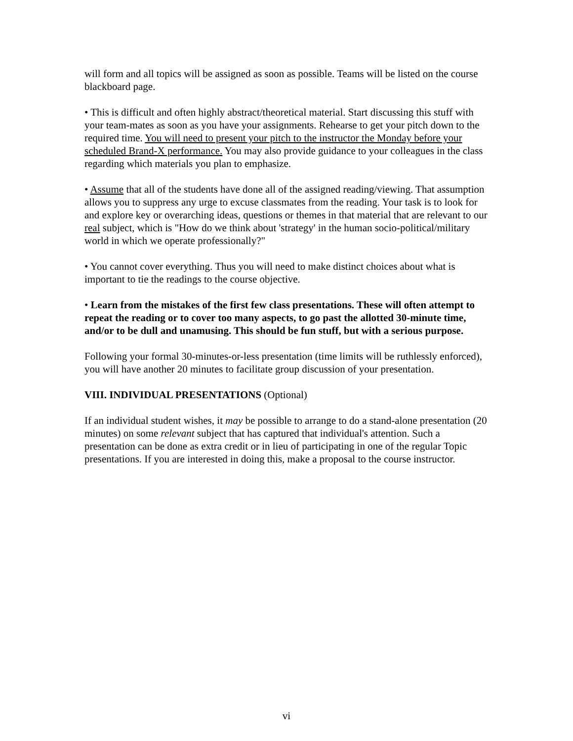will form and all topics will be assigned as soon as possible. Teams will be listed on the course blackboard page.
• This is difficult and often highly abstract/theoretical material. Start discussing this stuff with your team-mates as soon as you have your assignments. Rehearse to get your pitch down to the required time. You will need to present your pitch to the instructor the Monday before your scheduled Brand-X performance. You may also provide guidance to your colleagues in the class regarding which materials you plan to emphasize.
• Assume that all of the students have done all of the assigned reading/viewing. That assumption allows you to suppress any urge to excuse classmates from the reading. Your task is to look for and explore key or overarching ideas, questions or themes in that material that are relevant to our real subject, which is "How do we think about 'strategy' in the human socio-political/military world in which we operate professionally?"
• You cannot cover everything. Thus you will need to make distinct choices about what is important to tie the readings to the course objective.
• Learn from the mistakes of the first few class presentations. These will often attempt to repeat the reading or to cover too many aspects, to go past the allotted 30-minute time, and/or to be dull and unamusing. This should be fun stuff, but with a serious purpose.
Following your formal 30-minutes-or-less presentation (time limits will be ruthlessly enforced), you will have another 20 minutes to facilitate group discussion of your presentation.
VIII. INDIVIDUAL PRESENTATIONS (Optional)
If an individual student wishes, it may be possible to arrange to do a stand-alone presentation (20 minutes) on some relevant subject that has captured that individual's attention. Such a presentation can be done as extra credit or in lieu of participating in one of the regular Topic presentations. If you are interested in doing this, make a proposal to the course instructor.
vi